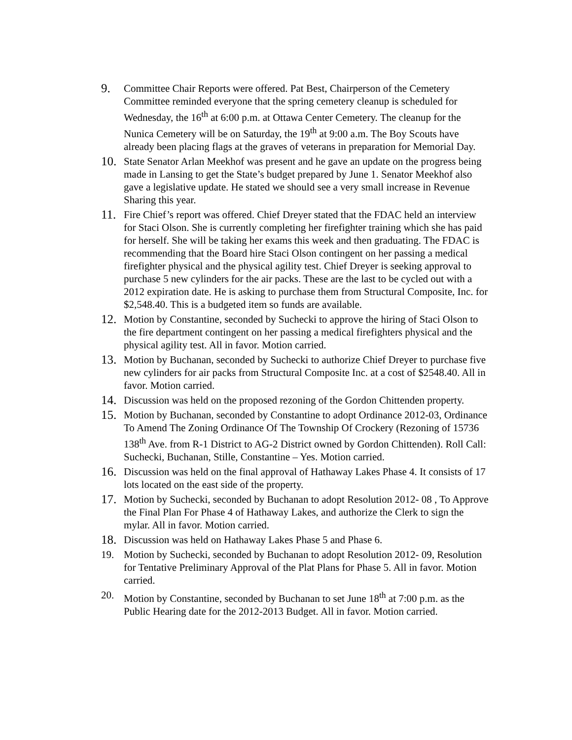9.
Committee Chair Reports were offered. Pat Best, Chairperson of the Cemetery Committee reminded everyone that the spring cemetery cleanup is scheduled for Wednesday, the 16<sup>th</sup> at 6:00 p.m. at Ottawa Center Cemetery. The cleanup for the Nunica Cemetery will be on Saturday, the 19<sup>th</sup> at 9:00 a.m. The Boy Scouts have already been placing flags at the graves of veterans in preparation for Memorial Day.
10.
State Senator Arlan Meekhof was present and he gave an update on the progress being made in Lansing to get the State’s budget prepared by June 1. Senator Meekhof also gave a legislative update. He stated we should see a very small increase in Revenue Sharing this year.
11.
Fire Chief’s report was offered. Chief Dreyer stated that the FDAC held an interview for Staci Olson. She is currently completing her firefighter training which she has paid for herself. She will be taking her exams this week and then graduating. The FDAC is recommending that the Board hire Staci Olson contingent on her passing a medical firefighter physical and the physical agility test. Chief Dreyer is seeking approval to purchase 5 new cylinders for the air packs. These are the last to be cycled out with a 2012 expiration date. He is asking to purchase them from Structural Composite, Inc. for $2,548.40. This is a budgeted item so funds are available.
12.
Motion by Constantine, seconded by Suchecki to approve the hiring of Staci Olson to the fire department contingent on her passing a medical firefighters physical and the physical agility test. All in favor. Motion carried.
13.
Motion by Buchanan, seconded by Suchecki to authorize Chief Dreyer to purchase five new cylinders for air packs from Structural Composite Inc. at a cost of $2548.40. All in favor. Motion carried.
14.
Discussion was held on the proposed rezoning of the Gordon Chittenden property.
15.
Motion by Buchanan, seconded by Constantine to adopt Ordinance 2012-03, Ordinance To Amend The Zoning Ordinance Of The Township Of Crockery (Rezoning of 15736 138<sup>th</sup> Ave. from R-1 District to AG-2 District owned by Gordon Chittenden). Roll Call: Suchecki, Buchanan, Stille, Constantine – Yes. Motion carried.
16.
Discussion was held on the final approval of Hathaway Lakes Phase 4. It consists of 17 lots located on the east side of the property.
17.
Motion by Suchecki, seconded by Buchanan to adopt Resolution 2012- 08 , To Approve the Final Plan For Phase 4 of Hathaway Lakes, and authorize the Clerk to sign the mylar. All in favor. Motion carried.
18.
Discussion was held on Hathaway Lakes Phase 5 and Phase 6.
19. Motion by Suchecki, seconded by Buchanan to adopt Resolution 2012- 09, Resolution for Tentative Preliminary Approval of the Plat Plans for Phase 5. All in favor. Motion carried.
20. Motion by Constantine, seconded by Buchanan to set June 18<sup>th</sup> at 7:00 p.m. as the Public Hearing date for the 2012-2013 Budget. All in favor. Motion carried.